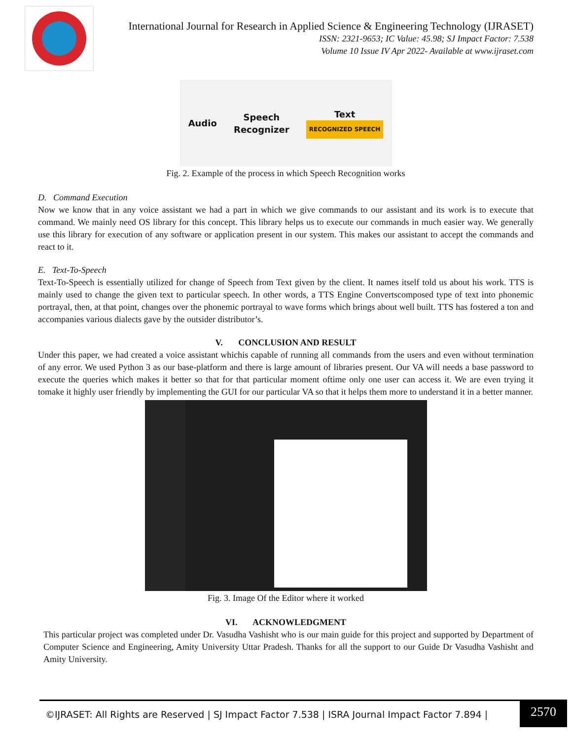International Journal for Research in Applied Science & Engineering Technology (IJRASET)
ISSN: 2321-9653; IC Value: 45.98; SJ Impact Factor: 7.538
Volume 10 Issue IV Apr 2022- Available at www.ijraset.com
Audio Speech
Recognizer Text
RECOGNIZED SPEECH
Fig. 2. Example of the process in which Speech Recognition works
D. Command Execution
Now we know that in any voice assistant we had a part in which we give commands to our assistant and its work is to execute that command. We mainly need OS library for this concept. This library helps us to execute our commands in much easier way. We generally use this library for execution of any software or application present in our system. This makes our assistant to accept the commands and react to it.
E. Text-To-Speech
Text-To-Speech is essentially utilized for change of Speech from Text given by the client. It names itself told us about his work. TTS is mainly used to change the given text to particular speech. In other words, a TTS Engine Convertscomposed type of text into phonemic portrayal, then, at that point, changes over the phonemic portrayal to wave forms which brings about well built. TTS has fostered a ton and accompanies various dialects gave by the outsider distributor’s.
V. CONCLUSION AND RESULT
Under this paper, we had created a voice assistant whichis capable of running all commands from the users and even without termination of any error. We used Python 3 as our base-platform and there is large amount of libraries present. Our VA will needs a base password to execute the queries which makes it better so that for that particular moment oftime only one user can access it. We are even trying it tomake it highly user friendly by implementing the GUI for our particular VA so that it helps them more to understand it in a better manner.
Fig. 3. Image Of the Editor where it worked
VI. ACKNOWLEDGMENT
This particular project was completed under Dr. Vasudha Vashisht who is our main guide for this project and supported by Department of Computer Science and Engineering, Amity University Uttar Pradesh. Thanks for all the support to our Guide Dr Vasudha Vashisht and Amity University.
©IJRASET: All Rights are Reserved | SJ Impact Factor 7.538 | ISRA Journal Impact Factor 7.894 |
2570